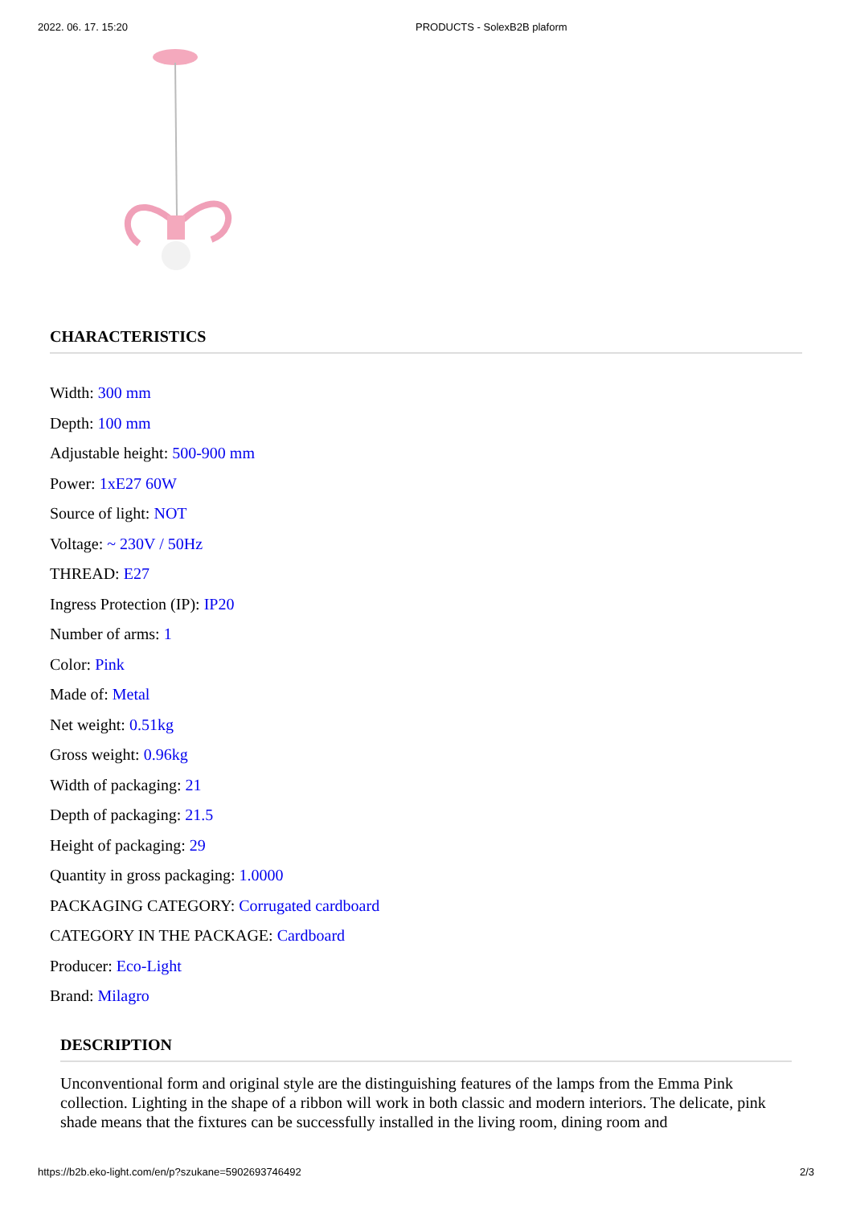2022. 06. 17. 15:20 PRODUCTS - SolexB2B plaform
CHARACTERISTICS
Width: 300 mm
Depth: 100 mm
Adjustable height: 500-900 mm
Power: 1xE27 60W
Source of light: NOT
Voltage: ~ 230V / 50Hz
THREAD: E27
Ingress Protection (IP): IP20
Number of arms: 1
Color: Pink
Made of: Metal
Net weight: 0.51kg
Gross weight: 0.96kg
Width of packaging: 21
Depth of packaging: 21.5
Height of packaging: 29
Quantity in gross packaging: 1.0000
PACKAGING CATEGORY: Corrugated cardboard
CATEGORY IN THE PACKAGE: Cardboard
Producer: Eco-Light
Brand: Milagro
DESCRIPTION
Unconventional form and original style are the distinguishing features of the lamps from the Emma Pink collection. Lighting in the shape of a ribbon will work in both classic and modern interiors. The delicate, pink shade means that the fixtures can be successfully installed in the living room, dining room and
https://b2b.eko-light.com/en/p?szukane=5902693746492 2/3